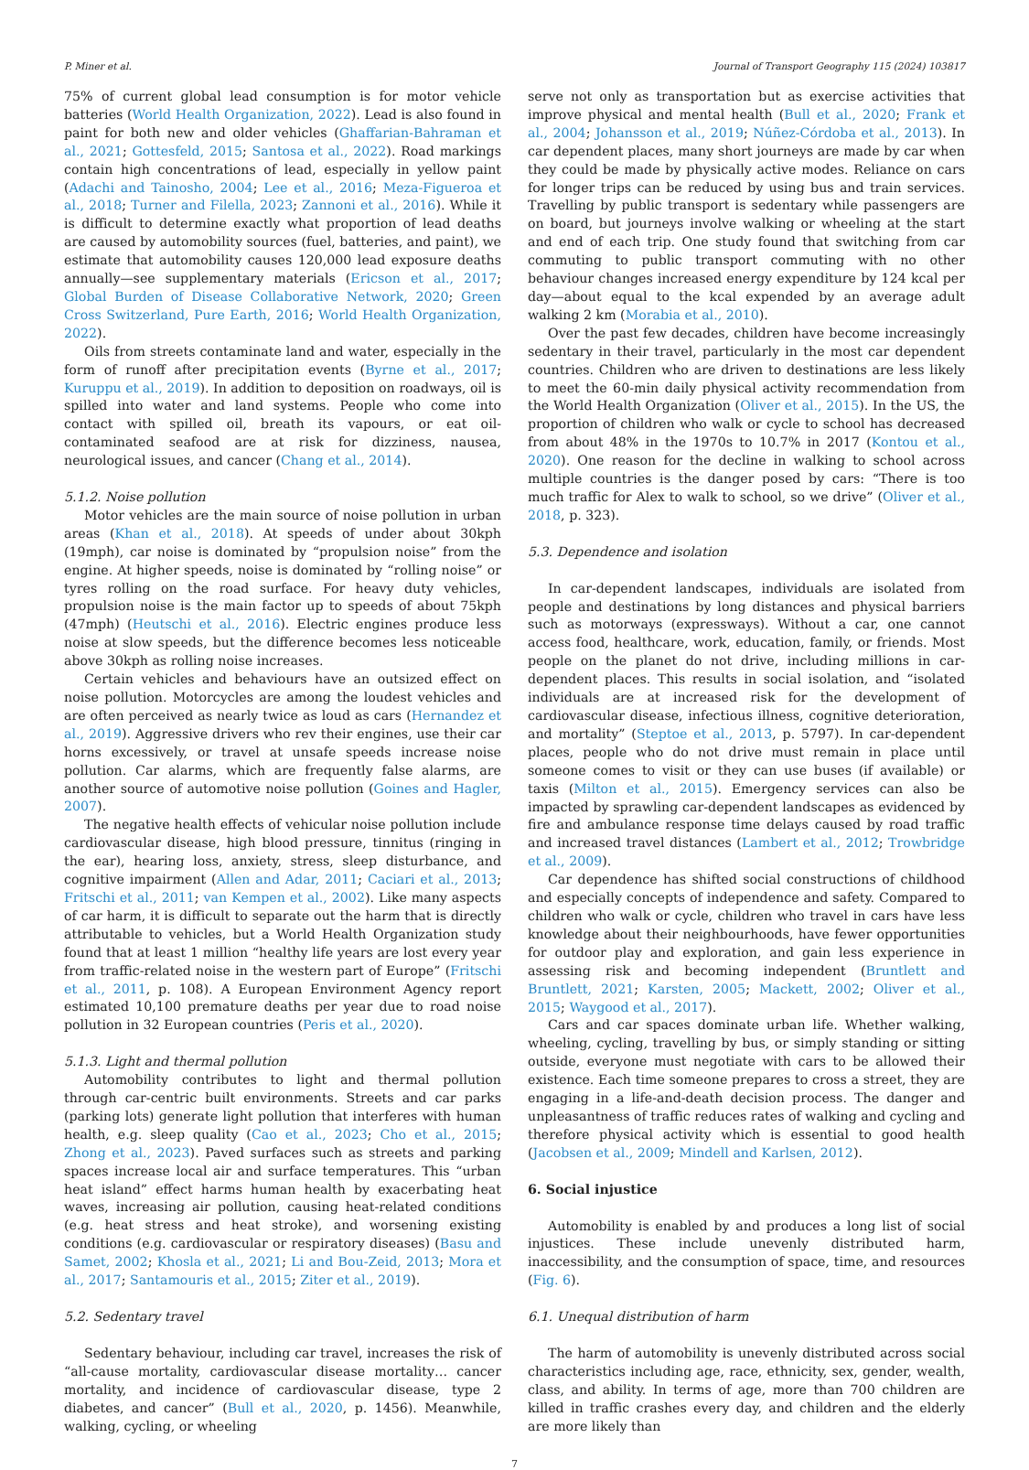P. Miner et al. Journal of Transport Geography 115 (2024) 103817
75% of current global lead consumption is for motor vehicle batteries (World Health Organization, 2022). Lead is also found in paint for both new and older vehicles (Ghaffarian-Bahraman et al., 2021; Gottesfeld, 2015; Santosa et al., 2022). Road markings contain high concentrations of lead, especially in yellow paint (Adachi and Tainosho, 2004; Lee et al., 2016; Meza-Figueroa et al., 2018; Turner and Filella, 2023; Zannoni et al., 2016). While it is difficult to determine exactly what proportion of lead deaths are caused by automobility sources (fuel, batteries, and paint), we estimate that automobility causes 120,000 lead exposure deaths annually—see supplementary materials (Ericson et al., 2017; Global Burden of Disease Collaborative Network, 2020; Green Cross Switzerland, Pure Earth, 2016; World Health Organization, 2022).
Oils from streets contaminate land and water, especially in the form of runoff after precipitation events (Byrne et al., 2017; Kuruppu et al., 2019). In addition to deposition on roadways, oil is spilled into water and land systems. People who come into contact with spilled oil, breath its vapours, or eat oil-contaminated seafood are at risk for dizziness, nausea, neurological issues, and cancer (Chang et al., 2014).
5.1.2. Noise pollution
Motor vehicles are the main source of noise pollution in urban areas (Khan et al., 2018). At speeds of under about 30kph (19mph), car noise is dominated by “propulsion noise” from the engine. At higher speeds, noise is dominated by “rolling noise” or tyres rolling on the road surface. For heavy duty vehicles, propulsion noise is the main factor up to speeds of about 75kph (47mph) (Heutschi et al., 2016). Electric engines produce less noise at slow speeds, but the difference becomes less noticeable above 30kph as rolling noise increases.
Certain vehicles and behaviours have an outsized effect on noise pollution. Motorcycles are among the loudest vehicles and are often perceived as nearly twice as loud as cars (Hernandez et al., 2019). Aggressive drivers who rev their engines, use their car horns excessively, or travel at unsafe speeds increase noise pollution. Car alarms, which are frequently false alarms, are another source of automotive noise pollution (Goines and Hagler, 2007).
The negative health effects of vehicular noise pollution include cardiovascular disease, high blood pressure, tinnitus (ringing in the ear), hearing loss, anxiety, stress, sleep disturbance, and cognitive impairment (Allen and Adar, 2011; Caciari et al., 2013; Fritschi et al., 2011; van Kempen et al., 2002). Like many aspects of car harm, it is difficult to separate out the harm that is directly attributable to vehicles, but a World Health Organization study found that at least 1 million “healthy life years are lost every year from traffic-related noise in the western part of Europe” (Fritschi et al., 2011, p. 108). A European Environment Agency report estimated 10,100 premature deaths per year due to road noise pollution in 32 European countries (Peris et al., 2020).
5.1.3. Light and thermal pollution
Automobility contributes to light and thermal pollution through car-centric built environments. Streets and car parks (parking lots) generate light pollution that interferes with human health, e.g. sleep quality (Cao et al., 2023; Cho et al., 2015; Zhong et al., 2023). Paved surfaces such as streets and parking spaces increase local air and surface temperatures. This “urban heat island” effect harms human health by exacerbating heat waves, increasing air pollution, causing heat-related conditions (e.g. heat stress and heat stroke), and worsening existing conditions (e.g. cardiovascular or respiratory diseases) (Basu and Samet, 2002; Khosla et al., 2021; Li and Bou-Zeid, 2013; Mora et al., 2017; Santamouris et al., 2015; Ziter et al., 2019).
5.2. Sedentary travel
Sedentary behaviour, including car travel, increases the risk of “all-cause mortality, cardiovascular disease mortality… cancer mortality, and incidence of cardiovascular disease, type 2 diabetes, and cancer” (Bull et al., 2020, p. 1456). Meanwhile, walking, cycling, or wheeling
serve not only as transportation but as exercise activities that improve physical and mental health (Bull et al., 2020; Frank et al., 2004; Johansson et al., 2019; Núñez-Córdoba et al., 2013). In car dependent places, many short journeys are made by car when they could be made by physically active modes. Reliance on cars for longer trips can be reduced by using bus and train services. Travelling by public transport is sedentary while passengers are on board, but journeys involve walking or wheeling at the start and end of each trip. One study found that switching from car commuting to public transport commuting with no other behaviour changes increased energy expenditure by 124 kcal per day—about equal to the kcal expended by an average adult walking 2 km (Morabia et al., 2010).
Over the past few decades, children have become increasingly sedentary in their travel, particularly in the most car dependent countries. Children who are driven to destinations are less likely to meet the 60-min daily physical activity recommendation from the World Health Organization (Oliver et al., 2015). In the US, the proportion of children who walk or cycle to school has decreased from about 48% in the 1970s to 10.7% in 2017 (Kontou et al., 2020). One reason for the decline in walking to school across multiple countries is the danger posed by cars: “There is too much traffic for Alex to walk to school, so we drive” (Oliver et al., 2018, p. 323).
5.3. Dependence and isolation
In car-dependent landscapes, individuals are isolated from people and destinations by long distances and physical barriers such as motorways (expressways). Without a car, one cannot access food, healthcare, work, education, family, or friends. Most people on the planet do not drive, including millions in car-dependent places. This results in social isolation, and “isolated individuals are at increased risk for the development of cardiovascular disease, infectious illness, cognitive deterioration, and mortality” (Steptoe et al., 2013, p. 5797). In car-dependent places, people who do not drive must remain in place until someone comes to visit or they can use buses (if available) or taxis (Milton et al., 2015). Emergency services can also be impacted by sprawling car-dependent landscapes as evidenced by fire and ambulance response time delays caused by road traffic and increased travel distances (Lambert et al., 2012; Trowbridge et al., 2009).
Car dependence has shifted social constructions of childhood and especially concepts of independence and safety. Compared to children who walk or cycle, children who travel in cars have less knowledge about their neighbourhoods, have fewer opportunities for outdoor play and exploration, and gain less experience in assessing risk and becoming independent (Bruntlett and Bruntlett, 2021; Karsten, 2005; Mackett, 2002; Oliver et al., 2015; Waygood et al., 2017).
Cars and car spaces dominate urban life. Whether walking, wheeling, cycling, travelling by bus, or simply standing or sitting outside, everyone must negotiate with cars to be allowed their existence. Each time someone prepares to cross a street, they are engaging in a life-and-death decision process. The danger and unpleasantness of traffic reduces rates of walking and cycling and therefore physical activity which is essential to good health (Jacobsen et al., 2009; Mindell and Karlsen, 2012).
6. Social injustice
Automobility is enabled by and produces a long list of social injustices. These include unevenly distributed harm, inaccessibility, and the consumption of space, time, and resources (Fig. 6).
6.1. Unequal distribution of harm
The harm of automobility is unevenly distributed across social characteristics including age, race, ethnicity, sex, gender, wealth, class, and ability. In terms of age, more than 700 children are killed in traffic crashes every day, and children and the elderly are more likely than
7